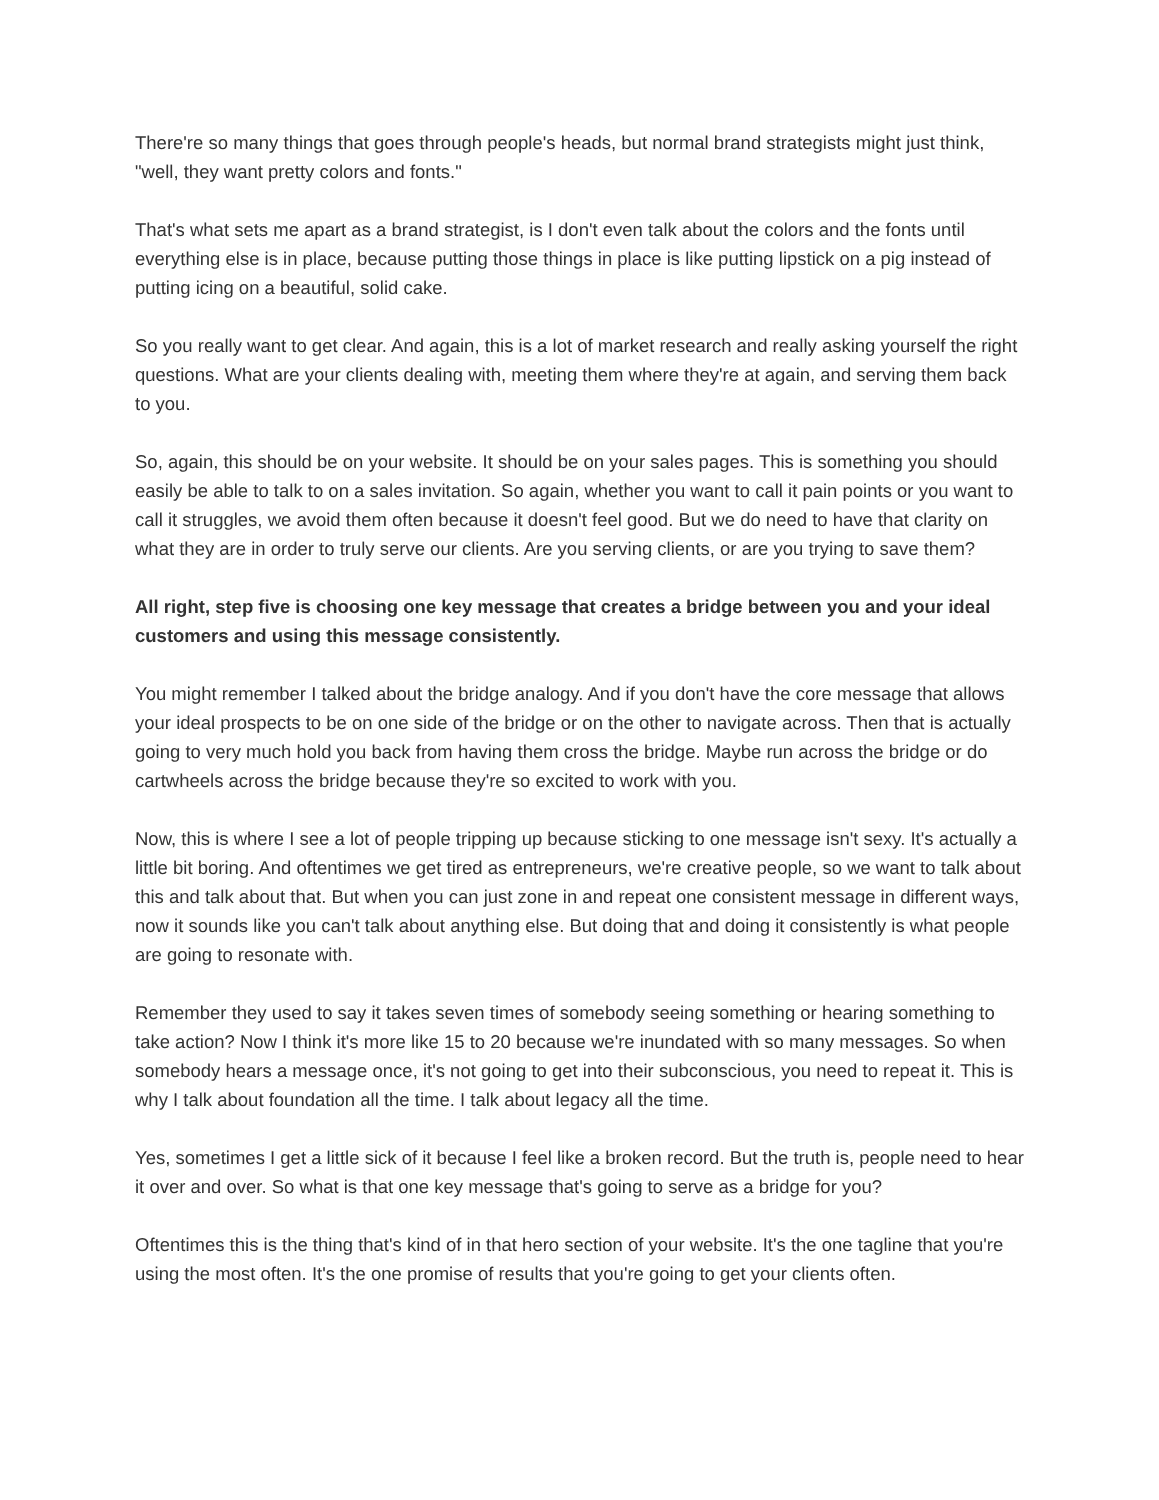There're so many things that goes through people's heads, but normal brand strategists might just think, "well, they want pretty colors and fonts."
That's what sets me apart as a brand strategist, is I don't even talk about the colors and the fonts until everything else is in place, because putting those things in place is like putting lipstick on a pig instead of putting icing on a beautiful, solid cake.
So you really want to get clear. And again, this is a lot of market research and really asking yourself the right questions. What are your clients dealing with, meeting them where they're at again, and serving them back to you.
So, again, this should be on your website. It should be on your sales pages. This is something you should easily be able to talk to on a sales invitation. So again, whether you want to call it pain points or you want to call it struggles, we avoid them often because it doesn't feel good. But we do need to have that clarity on what they are in order to truly serve our clients. Are you serving clients, or are you trying to save them?
All right, step five is choosing one key message that creates a bridge between you and your ideal customers and using this message consistently.
You might remember I talked about the bridge analogy. And if you don't have the core message that allows your ideal prospects to be on one side of the bridge or on the other to navigate across. Then that is actually going to very much hold you back from having them cross the bridge. Maybe run across the bridge or do cartwheels across the bridge because they're so excited to work with you.
Now, this is where I see a lot of people tripping up because sticking to one message isn't sexy. It's actually a little bit boring. And oftentimes we get tired as entrepreneurs, we're creative people, so we want to talk about this and talk about that. But when you can just zone in and repeat one consistent message in different ways, now it sounds like you can't talk about anything else. But doing that and doing it consistently is what people are going to resonate with.
Remember they used to say it takes seven times of somebody seeing something or hearing something to take action? Now I think it's more like 15 to 20 because we're inundated with so many messages. So when somebody hears a message once, it's not going to get into their subconscious, you need to repeat it. This is why I talk about foundation all the time. I talk about legacy all the time.
Yes, sometimes I get a little sick of it because I feel like a broken record. But the truth is, people need to hear it over and over. So what is that one key message that's going to serve as a bridge for you?
Oftentimes this is the thing that's kind of in that hero section of your website. It's the one tagline that you're using the most often. It's the one promise of results that you're going to get your clients often.